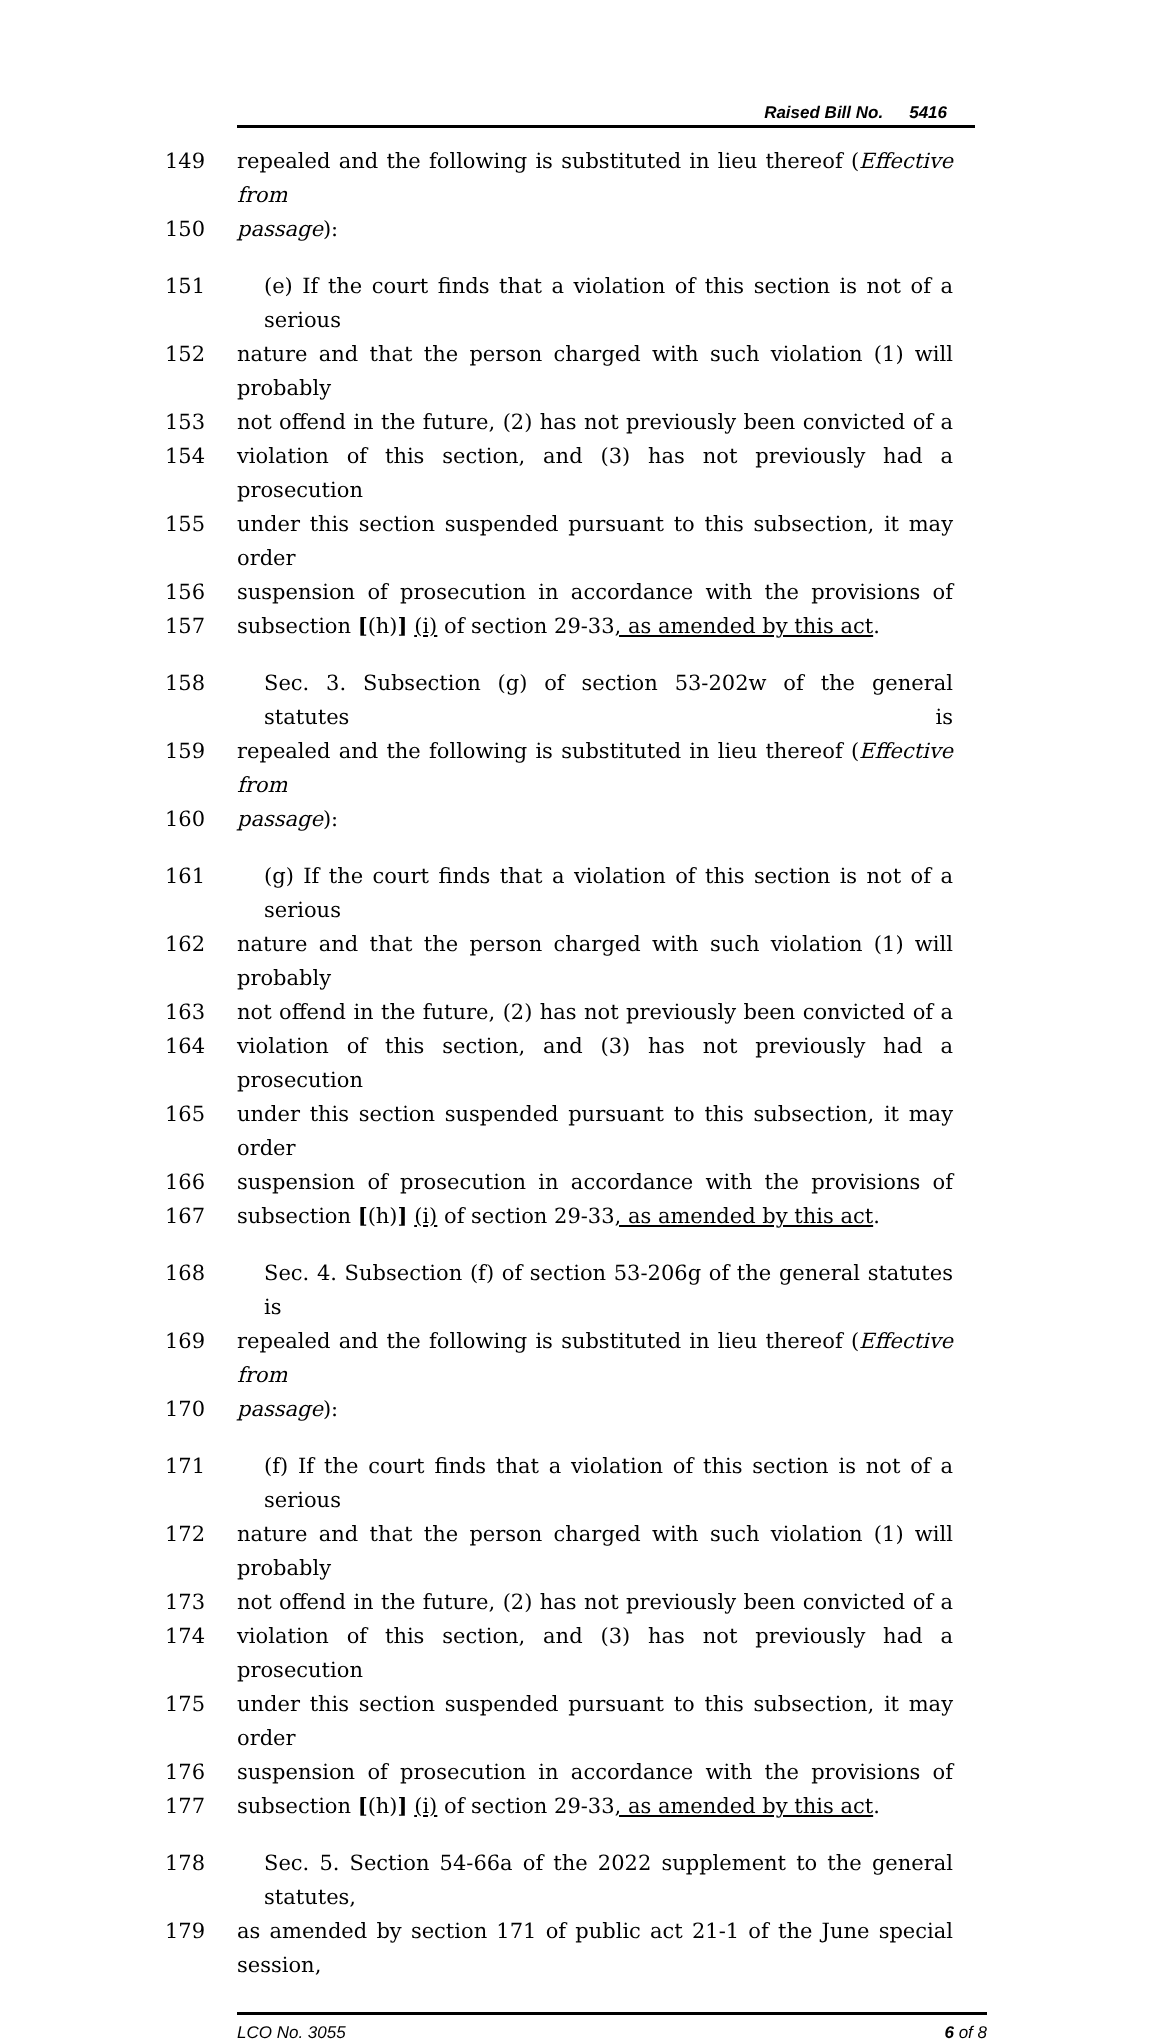Raised Bill No. 5416
149 repealed and the following is substituted in lieu thereof (Effective from
150 passage):
151 (e) If the court finds that a violation of this section is not of a serious
152 nature and that the person charged with such violation (1) will probably
153 not offend in the future, (2) has not previously been convicted of a
154 violation of this section, and (3) has not previously had a prosecution
155 under this section suspended pursuant to this subsection, it may order
156 suspension of prosecution in accordance with the provisions of
157 subsection [(h)] (i) of section 29-33, as amended by this act.
158 Sec. 3. Subsection (g) of section 53-202w of the general statutes is
159 repealed and the following is substituted in lieu thereof (Effective from
160 passage):
161 (g) If the court finds that a violation of this section is not of a serious
162 nature and that the person charged with such violation (1) will probably
163 not offend in the future, (2) has not previously been convicted of a
164 violation of this section, and (3) has not previously had a prosecution
165 under this section suspended pursuant to this subsection, it may order
166 suspension of prosecution in accordance with the provisions of
167 subsection [(h)] (i) of section 29-33, as amended by this act.
168 Sec. 4. Subsection (f) of section 53-206g of the general statutes is
169 repealed and the following is substituted in lieu thereof (Effective from
170 passage):
171 (f) If the court finds that a violation of this section is not of a serious
172 nature and that the person charged with such violation (1) will probably
173 not offend in the future, (2) has not previously been convicted of a
174 violation of this section, and (3) has not previously had a prosecution
175 under this section suspended pursuant to this subsection, it may order
176 suspension of prosecution in accordance with the provisions of
177 subsection [(h)] (i) of section 29-33, as amended by this act.
178 Sec. 5. Section 54-66a of the 2022 supplement to the general statutes,
179 as amended by section 171 of public act 21-1 of the June special session,
LCO No. 3055 6 of 8